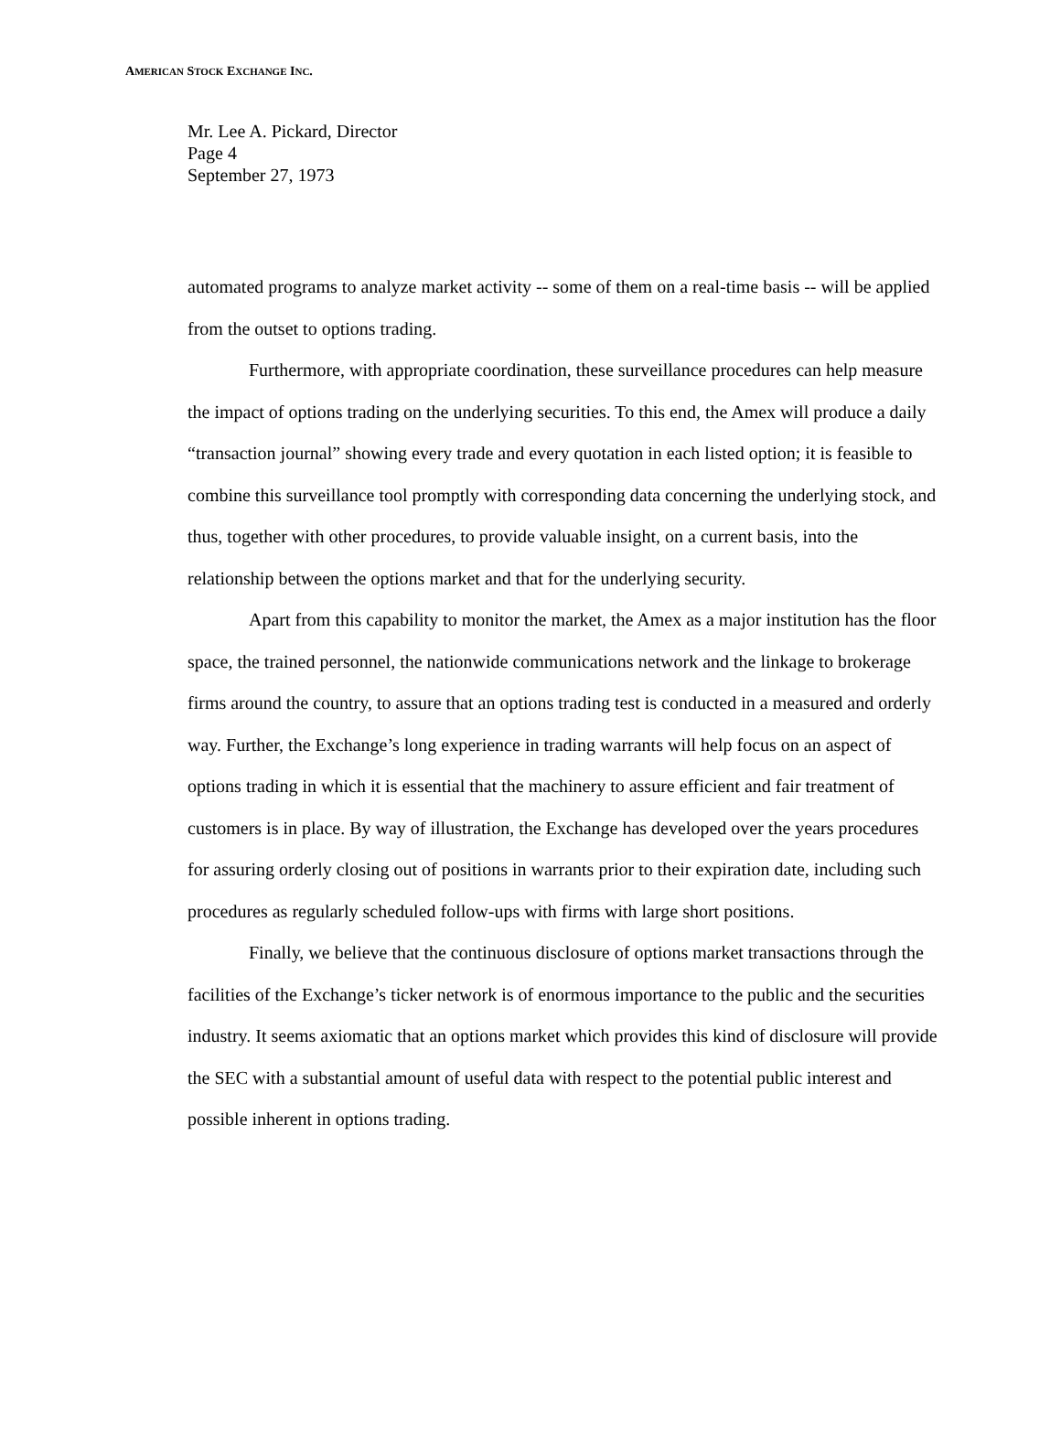AMERICAN STOCK EXCHANGE INC.
Mr. Lee A. Pickard, Director
Page 4
September 27, 1973
automated programs to analyze market activity -- some of them on a real-time basis -- will be applied from the outset to options trading.
Furthermore, with appropriate coordination, these surveillance procedures can help measure the impact of options trading on the underlying securities. To this end, the Amex will produce a daily “transaction journal” showing every trade and every quotation in each listed option; it is feasible to combine this surveillance tool promptly with corresponding data concerning the underlying stock, and thus, together with other procedures, to provide valuable insight, on a current basis, into the relationship between the options market and that for the underlying security.
Apart from this capability to monitor the market, the Amex as a major institution has the floor space, the trained personnel, the nationwide communications network and the linkage to brokerage firms around the country, to assure that an options trading test is conducted in a measured and orderly way. Further, the Exchange’s long experience in trading warrants will help focus on an aspect of options trading in which it is essential that the machinery to assure efficient and fair treatment of customers is in place. By way of illustration, the Exchange has developed over the years procedures for assuring orderly closing out of positions in warrants prior to their expiration date, including such procedures as regularly scheduled follow-ups with firms with large short positions.
Finally, we believe that the continuous disclosure of options market transactions through the facilities of the Exchange’s ticker network is of enormous importance to the public and the securities industry. It seems axiomatic that an options market which provides this kind of disclosure will provide the SEC with a substantial amount of useful data with respect to the potential public interest and possible inherent in options trading.